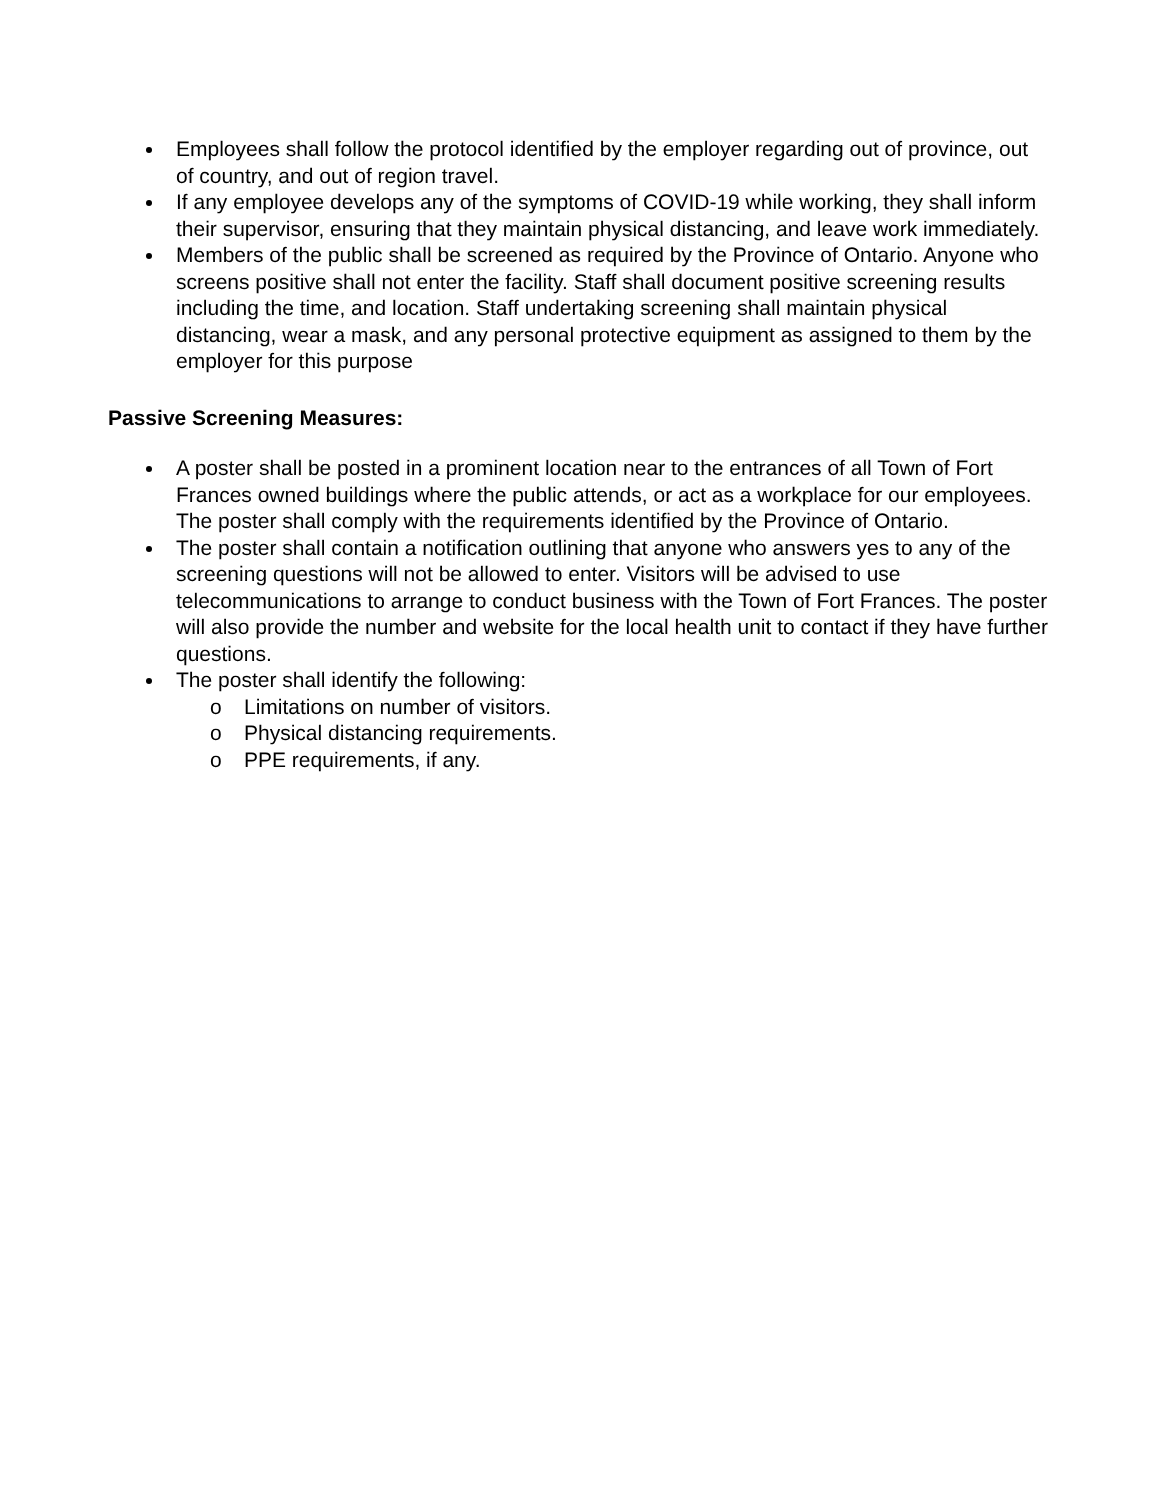Employees shall follow the protocol identified by the employer regarding out of province, out of country, and out of region travel.
If any employee develops any of the symptoms of COVID-19 while working, they shall inform their supervisor, ensuring that they maintain physical distancing, and leave work immediately.
Members of the public shall be screened as required by the Province of Ontario. Anyone who screens positive shall not enter the facility. Staff shall document positive screening results including the time, and location. Staff undertaking screening shall maintain physical distancing, wear a mask, and any personal protective equipment as assigned to them by the employer for this purpose
Passive Screening Measures:
A poster shall be posted in a prominent location near to the entrances of all Town of Fort Frances owned buildings where the public attends, or act as a workplace for our employees. The poster shall comply with the requirements identified by the Province of Ontario.
The poster shall contain a notification outlining that anyone who answers yes to any of the screening questions will not be allowed to enter. Visitors will be advised to use telecommunications to arrange to conduct business with the Town of Fort Frances. The poster will also provide the number and website for the local health unit to contact if they have further questions.
The poster shall identify the following:
o Limitations on number of visitors.
o Physical distancing requirements.
o PPE requirements, if any.